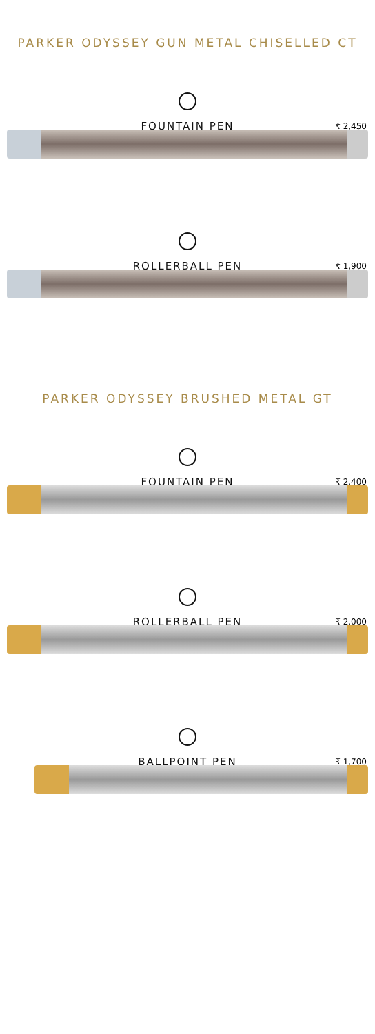PARKER ODYSSEY GUN METAL CHISELLED CT
FOUNTAIN PEN
₹ 2,450
ROLLERBALL PEN
₹ 1,900
PARKER ODYSSEY BRUSHED METAL GT
FOUNTAIN PEN
₹ 2,400
ROLLERBALL PEN
₹ 2,000
BALLPOINT PEN
₹ 1,700